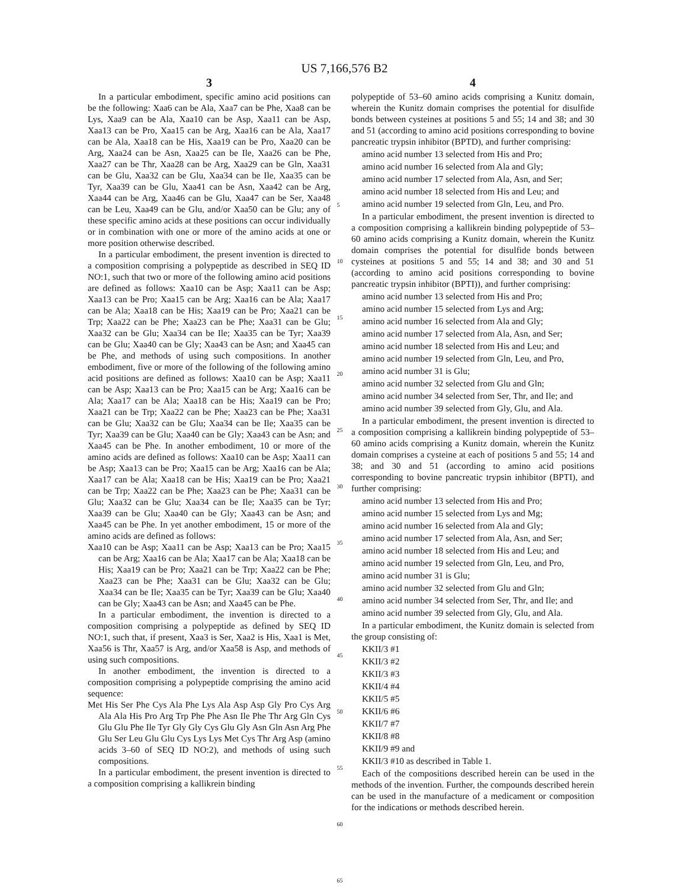US 7,166,576 B2
3
In a particular embodiment, specific amino acid positions can be the following: Xaa6 can be Ala, Xaa7 can be Phe, Xaa8 can be Lys, Xaa9 can be Ala, Xaa10 can be Asp, Xaa11 can be Asp, Xaa13 can be Pro, Xaa15 can be Arg, Xaa16 can be Ala, Xaa17 can be Ala, Xaa18 can be His, Xaa19 can be Pro, Xaa20 can be Arg, Xaa24 can be Asn, Xaa25 can be Ile, Xaa26 can be Phe, Xaa27 can be Thr, Xaa28 can be Arg, Xaa29 can be Gln, Xaa31 can be Glu, Xaa32 can be Glu, Xaa34 can be Ile, Xaa35 can be Tyr, Xaa39 can be Glu, Xaa41 can be Asn, Xaa42 can be Arg, Xaa44 can be Arg, Xaa46 can be Glu, Xaa47 can be Ser, Xaa48 can be Leu, Xaa49 can be Glu, and/or Xaa50 can be Glu; any of these specific amino acids at these positions can occur individually or in combination with one or more of the amino acids at one or more position otherwise described.
In a particular embodiment, the present invention is directed to a composition comprising a polypeptide as described in SEQ ID NO:1, such that two or more of the following amino acid positions are defined as follows: Xaa10 can be Asp; Xaa11 can be Asp; Xaa13 can be Pro; Xaa15 can be Arg; Xaa16 can be Ala; Xaa17 can be Ala; Xaa18 can be His; Xaa19 can be Pro; Xaa21 can be Trp; Xaa22 can be Phe; Xaa23 can be Phe; Xaa31 can be Glu; Xaa32 can be Glu; Xaa34 can be Ile; Xaa35 can be Tyr; Xaa39 can be Glu; Xaa40 can be Gly; Xaa43 can be Asn; and Xaa45 can be Phe, and methods of using such compositions. In another embodiment, five or more of the following of the following amino acid positions are defined as follows: Xaa10 can be Asp; Xaa11 can be Asp; Xaa13 can be Pro; Xaa15 can be Arg; Xaa16 can be Ala; Xaa17 can be Ala; Xaa18 can be His; Xaa19 can be Pro; Xaa21 can be Trp; Xaa22 can be Phe; Xaa23 can be Phe; Xaa31 can be Glu; Xaa32 can be Glu; Xaa34 can be Ile; Xaa35 can be Tyr; Xaa39 can be Glu; Xaa40 can be Gly; Xaa43 can be Asn; and Xaa45 can be Phe. In another embodiment, 10 or more of the amino acids are defined as follows: Xaa10 can be Asp; Xaa11 can be Asp; Xaa13 can be Pro; Xaa15 can be Arg; Xaa16 can be Ala; Xaa17 can be Ala; Xaa18 can be His; Xaa19 can be Pro; Xaa21 can be Trp; Xaa22 can be Phe; Xaa23 can be Phe; Xaa31 can be Glu; Xaa32 can be Glu; Xaa34 can be Ile; Xaa35 can be Tyr; Xaa39 can be Glu; Xaa40 can be Gly; Xaa43 can be Asn; and Xaa45 can be Phe. In yet another embodiment, 15 or more of the amino acids are defined as follows:
Xaa10 can be Asp; Xaa11 can be Asp; Xaa13 can be Pro; Xaa15 can be Arg; Xaa16 can be Ala; Xaa17 can be Ala; Xaa18 can be His; Xaa19 can be Pro; Xaa21 can be Trp; Xaa22 can be Phe; Xaa23 can be Phe; Xaa31 can be Glu; Xaa32 can be Glu; Xaa34 can be Ile; Xaa35 can be Tyr; Xaa39 can be Glu; Xaa40 can be Gly; Xaa43 can be Asn; and Xaa45 can be Phe.
In a particular embodiment, the invention is directed to a composition comprising a polypeptide as defined by SEQ ID NO:1, such that, if present, Xaa3 is Ser, Xaa2 is His, Xaa1 is Met, Xaa56 is Thr, Xaa57 is Arg, and/or Xaa58 is Asp, and methods of using such compositions.
In another embodiment, the invention is directed to a composition comprising a polypeptide comprising the amino acid sequence:
Met His Ser Phe Cys Ala Phe Lys Ala Asp Asp Gly Pro Cys Arg Ala Ala His Pro Arg Trp Phe Phe Asn Ile Phe Thr Arg Gln Cys Glu Glu Phe Ile Tyr Gly Gly Cys Glu Gly Asn Gln Asn Arg Phe Glu Ser Leu Glu Glu Cys Lys Lys Met Cys Thr Arg Asp (amino acids 3–60 of SEQ ID NO:2), and methods of using such compositions.
In a particular embodiment, the present invention is directed to a composition comprising a kallikrein binding
5
10
15
20
25
30
35
40
45
50
55
60
65
4
polypeptide of 53–60 amino acids comprising a Kunitz domain, wherein the Kunitz domain comprises the potential for disulfide bonds between cysteines at positions 5 and 55; 14 and 38; and 30 and 51 (according to amino acid positions corresponding to bovine pancreatic trypsin inhibitor (BPTD), and further comprising:
amino acid number 13 selected from His and Pro;
amino acid number 16 selected from Ala and Gly;
amino acid number 17 selected from Ala, Asn, and Ser;
amino acid number 18 selected from His and Leu; and
amino acid number 19 selected from Gln, Leu, and Pro.
In a particular embodiment, the present invention is directed to a composition comprising a kallikrein binding polypeptide of 53–60 amino acids comprising a Kunitz domain, wherein the Kunitz domain comprises the potential for disulfide bonds between cysteines at positions 5 and 55; 14 and 38; and 30 and 51 (according to amino acid positions corresponding to bovine pancreatic trypsin inhibitor (BPTI)), and further comprising:
amino acid number 13 selected from His and Pro;
amino acid number 15 selected from Lys and Arg;
amino acid number 16 selected from Ala and Gly;
amino acid number 17 selected from Ala, Asn, and Ser;
amino acid number 18 selected from His and Leu; and
amino acid number 19 selected from Gln, Leu, and Pro,
amino acid number 31 is Glu;
amino acid number 32 selected from Glu and Gln;
amino acid number 34 selected from Ser, Thr, and Ile; and
amino acid number 39 selected from Gly, Glu, and Ala.
In a particular embodiment, the present invention is directed to a composition comprising a kallikrein binding polypeptide of 53–60 amino acids comprising a Kunitz domain, wherein the Kunitz domain comprises a cysteine at each of positions 5 and 55; 14 and 38; and 30 and 51 (according to amino acid positions corresponding to bovine pancreatic trypsin inhibitor (BPTI), and further comprising:
amino acid number 13 selected from His and Pro;
amino acid number 15 selected from Lys and Mg;
amino acid number 16 selected from Ala and Gly;
amino acid number 17 selected from Ala, Asn, and Ser;
amino acid number 18 selected from His and Leu; and
amino acid number 19 selected from Gln, Leu, and Pro,
amino acid number 31 is Glu;
amino acid number 32 selected from Glu and Gln;
amino acid number 34 selected from Ser, Thr, and Ile; and
amino acid number 39 selected from Gly, Glu, and Ala.
In a particular embodiment, the Kunitz domain is selected from the group consisting of:
KKII/3 #1
KKII/3 #2
KKII/3 #3
KKII/4 #4
KKII/5 #5
KKII/6 #6
KKII/7 #7
KKII/8 #8
KKII/9 #9 and
KKII/3 #10 as described in Table 1.
Each of the compositions described herein can be used in the methods of the invention. Further, the compounds described herein can be used in the manufacture of a medicament or composition for the indications or methods described herein.